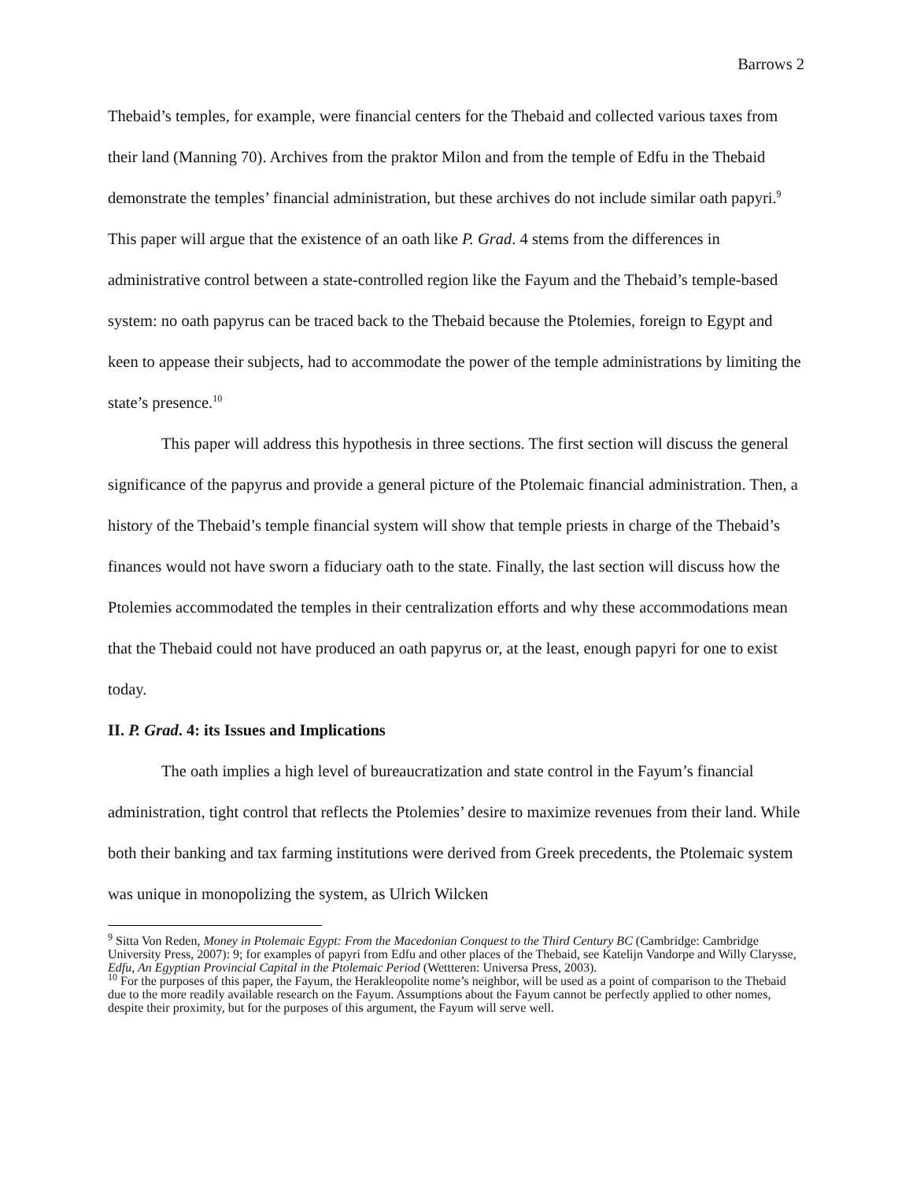Barrows 2
Thebaid’s temples, for example, were financial centers for the Thebaid and collected various taxes from their land (Manning 70). Archives from the praktor Milon and from the temple of Edfu in the Thebaid demonstrate the temples’ financial administration, but these archives do not include similar oath papyri.<sup>9</sup> This paper will argue that the existence of an oath like P. Grad. 4 stems from the differences in administrative control between a state-controlled region like the Fayum and the Thebaid’s temple-based system: no oath papyrus can be traced back to the Thebaid because the Ptolemies, foreign to Egypt and keen to appease their subjects, had to accommodate the power of the temple administrations by limiting the state’s presence.<sup>10</sup>
This paper will address this hypothesis in three sections. The first section will discuss the general significance of the papyrus and provide a general picture of the Ptolemaic financial administration. Then, a history of the Thebaid’s temple financial system will show that temple priests in charge of the Thebaid’s finances would not have sworn a fiduciary oath to the state. Finally, the last section will discuss how the Ptolemies accommodated the temples in their centralization efforts and why these accommodations mean that the Thebaid could not have produced an oath papyrus or, at the least, enough papyri for one to exist today.
II. P. Grad. 4: its Issues and Implications
The oath implies a high level of bureaucratization and state control in the Fayum’s financial administration, tight control that reflects the Ptolemies’ desire to maximize revenues from their land. While both their banking and tax farming institutions were derived from Greek precedents, the Ptolemaic system was unique in monopolizing the system, as Ulrich Wilcken
<sup>9</sup> Sitta Von Reden, Money in Ptolemaic Egypt: From the Macedonian Conquest to the Third Century BC (Cambridge: Cambridge University Press, 2007): 9; for examples of papyri from Edfu and other places of the Thebaid, see Katelijn Vandorpe and Willy Clarysse, Edfu, An Egyptian Provincial Capital in the Ptolemaic Period (Wettteren: Universa Press, 2003).
<sup>10</sup> For the purposes of this paper, the Fayum, the Herakleopolite nome’s neighbor, will be used as a point of comparison to the Thebaid due to the more readily available research on the Fayum. Assumptions about the Fayum cannot be perfectly applied to other nomes, despite their proximity, but for the purposes of this argument, the Fayum will serve well.